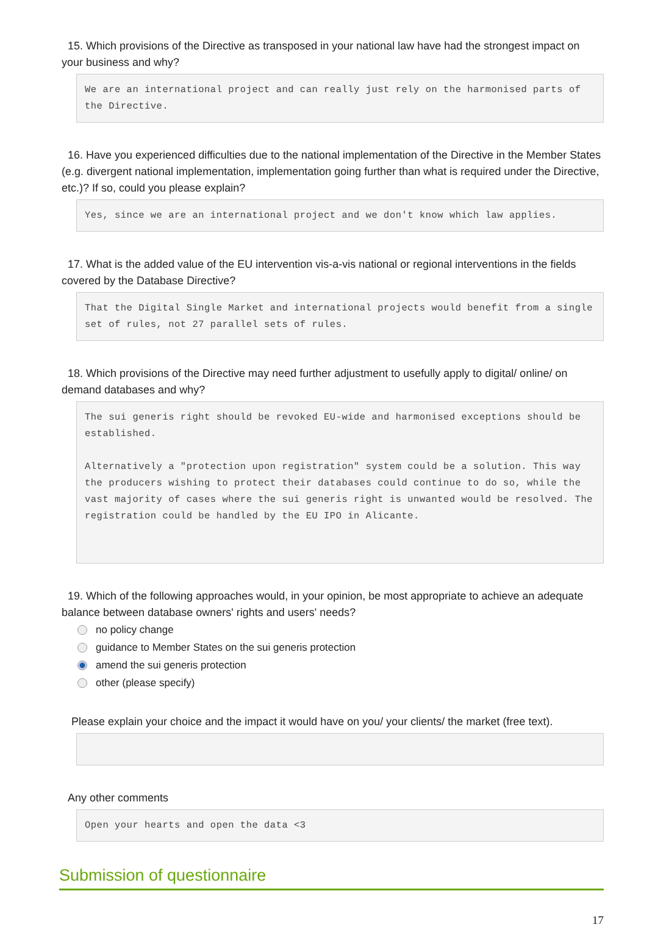15. Which provisions of the Directive as transposed in your national law have had the strongest impact on your business and why?
We are an international project and can really just rely on the harmonised parts of the Directive.
16. Have you experienced difficulties due to the national implementation of the Directive in the Member States (e.g. divergent national implementation, implementation going further than what is required under the Directive, etc.)? If so, could you please explain?
Yes, since we are an international project and we don't know which law applies.
17. What is the added value of the EU intervention vis-a-vis national or regional interventions in the fields covered by the Database Directive?
That the Digital Single Market and international projects would benefit from a single set of rules, not 27 parallel sets of rules.
18. Which provisions of the Directive may need further adjustment to usefully apply to digital/ online/ on demand databases and why?
The sui generis right should be revoked EU-wide and harmonised exceptions should be established.
Alternatively a "protection upon registration" system could be a solution. This way the producers wishing to protect their databases could continue to do so, while the vast majority of cases where the sui generis right is unwanted would be resolved. The registration could be handled by the EU IPO in Alicante.
19. Which of the following approaches would, in your opinion, be most appropriate to achieve an adequate balance between database owners' rights and users' needs?
no policy change
guidance to Member States on the sui generis protection
amend the sui generis protection
other (please specify)
Please explain your choice and the impact it would have on you/ your clients/ the market (free text).
Any other comments
Open your hearts and open the data <3
Submission of questionnaire
17